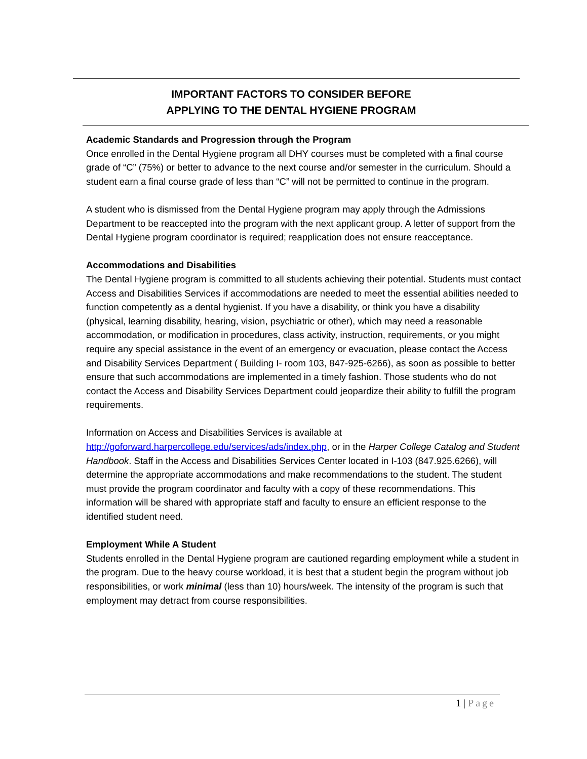IMPORTANT FACTORS TO CONSIDER BEFORE
APPLYING TO THE DENTAL HYGIENE PROGRAM
Academic Standards and Progression through the Program
Once enrolled in the Dental Hygiene program all DHY courses must be completed with a final course grade of “C” (75%) or better to advance to the next course and/or semester in the curriculum. Should a student earn a final course grade of less than “C” will not be permitted to continue in the program.
A student who is dismissed from the Dental Hygiene program may apply through the Admissions Department to be reaccepted into the program with the next applicant group. A letter of support from the Dental Hygiene program coordinator is required; reapplication does not ensure reacceptance.
Accommodations and Disabilities
The Dental Hygiene program is committed to all students achieving their potential. Students must contact Access and Disabilities Services if accommodations are needed to meet the essential abilities needed to function competently as a dental hygienist. If you have a disability, or think you have a disability (physical, learning disability, hearing, vision, psychiatric or other), which may need a reasonable accommodation, or modification in procedures, class activity, instruction, requirements, or you might require any special assistance in the event of an emergency or evacuation, please contact the Access and Disability Services Department ( Building I- room 103, 847-925-6266), as soon as possible to better ensure that such accommodations are implemented in a timely fashion. Those students who do not contact the Access and Disability Services Department could jeopardize their ability to fulfill the program requirements.
Information on Access and Disabilities Services is available at
http://goforward.harpercollege.edu/services/ads/index.php, or in the Harper College Catalog and Student Handbook. Staff in the Access and Disabilities Services Center located in I-103 (847.925.6266), will determine the appropriate accommodations and make recommendations to the student. The student must provide the program coordinator and faculty with a copy of these recommendations. This information will be shared with appropriate staff and faculty to ensure an efficient response to the identified student need.
Employment While A Student
Students enrolled in the Dental Hygiene program are cautioned regarding employment while a student in the program. Due to the heavy course workload, it is best that a student begin the program without job responsibilities, or work minimal (less than 10) hours/week. The intensity of the program is such that employment may detract from course responsibilities.
1 | Page